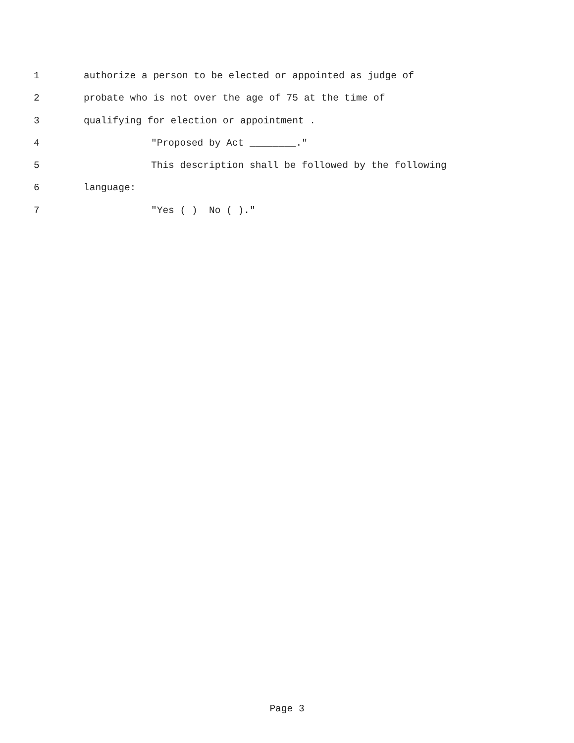1 authorize a person to be elected or appointed as judge of
2 probate who is not over the age of 75 at the time of
3 qualifying for election or appointment .
4 "Proposed by Act ________."
5 This description shall be followed by the following
6 language:
7 "Yes ( ) No ( )."
Page 3